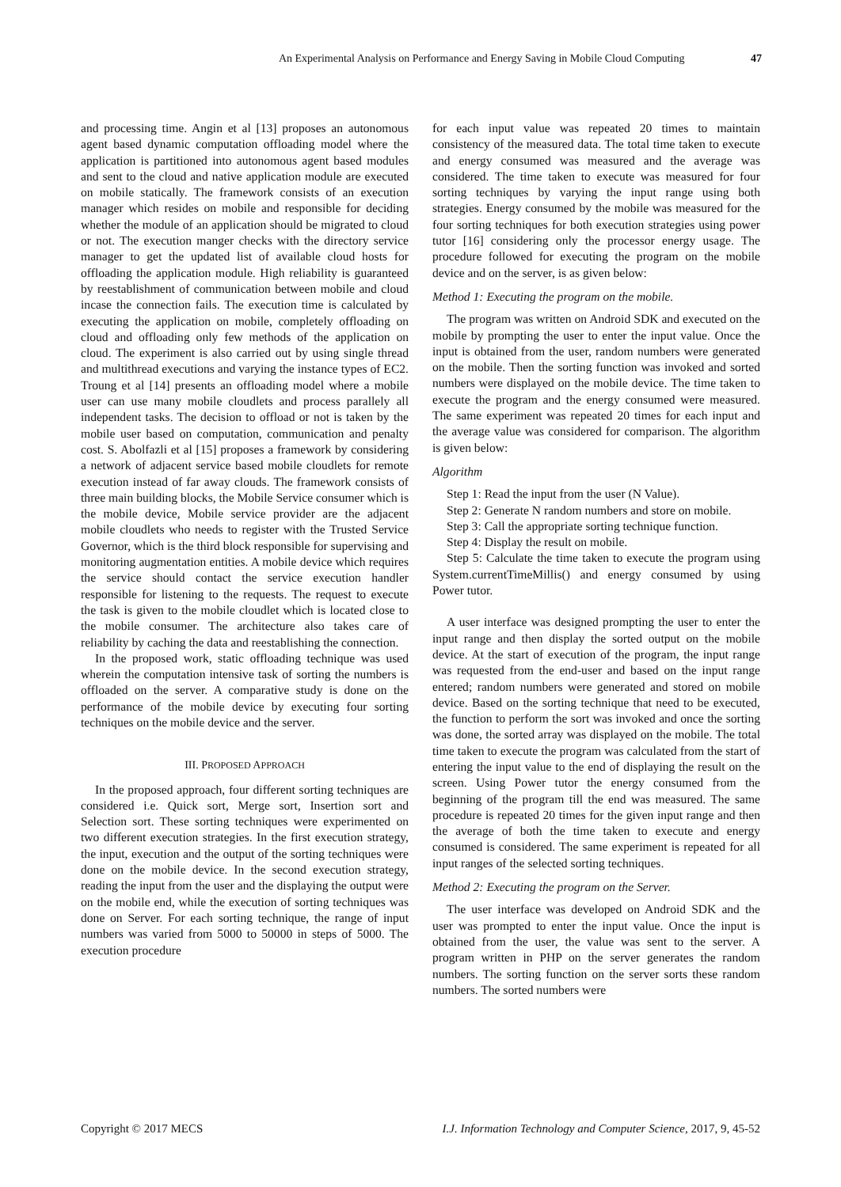An Experimental Analysis on Performance and Energy Saving in Mobile Cloud Computing 47
and processing time. Angin et al [13] proposes an autonomous agent based dynamic computation offloading model where the application is partitioned into autonomous agent based modules and sent to the cloud and native application module are executed on mobile statically. The framework consists of an execution manager which resides on mobile and responsible for deciding whether the module of an application should be migrated to cloud or not. The execution manger checks with the directory service manager to get the updated list of available cloud hosts for offloading the application module. High reliability is guaranteed by reestablishment of communication between mobile and cloud incase the connection fails. The execution time is calculated by executing the application on mobile, completely offloading on cloud and offloading only few methods of the application on cloud. The experiment is also carried out by using single thread and multithread executions and varying the instance types of EC2. Troung et al [14] presents an offloading model where a mobile user can use many mobile cloudlets and process parallely all independent tasks. The decision to offload or not is taken by the mobile user based on computation, communication and penalty cost. S. Abolfazli et al [15] proposes a framework by considering a network of adjacent service based mobile cloudlets for remote execution instead of far away clouds. The framework consists of three main building blocks, the Mobile Service consumer which is the mobile device, Mobile service provider are the adjacent mobile cloudlets who needs to register with the Trusted Service Governor, which is the third block responsible for supervising and monitoring augmentation entities. A mobile device which requires the service should contact the service execution handler responsible for listening to the requests. The request to execute the task is given to the mobile cloudlet which is located close to the mobile consumer. The architecture also takes care of reliability by caching the data and reestablishing the connection.
In the proposed work, static offloading technique was used wherein the computation intensive task of sorting the numbers is offloaded on the server. A comparative study is done on the performance of the mobile device by executing four sorting techniques on the mobile device and the server.
III. PROPOSED APPROACH
In the proposed approach, four different sorting techniques are considered i.e. Quick sort, Merge sort, Insertion sort and Selection sort. These sorting techniques were experimented on two different execution strategies. In the first execution strategy, the input, execution and the output of the sorting techniques were done on the mobile device. In the second execution strategy, reading the input from the user and the displaying the output were on the mobile end, while the execution of sorting techniques was done on Server. For each sorting technique, the range of input numbers was varied from 5000 to 50000 in steps of 5000. The execution procedure
for each input value was repeated 20 times to maintain consistency of the measured data. The total time taken to execute and energy consumed was measured and the average was considered. The time taken to execute was measured for four sorting techniques by varying the input range using both strategies. Energy consumed by the mobile was measured for the four sorting techniques for both execution strategies using power tutor [16] considering only the processor energy usage. The procedure followed for executing the program on the mobile device and on the server, is as given below:
Method 1: Executing the program on the mobile.
The program was written on Android SDK and executed on the mobile by prompting the user to enter the input value. Once the input is obtained from the user, random numbers were generated on the mobile. Then the sorting function was invoked and sorted numbers were displayed on the mobile device. The time taken to execute the program and the energy consumed were measured. The same experiment was repeated 20 times for each input and the average value was considered for comparison. The algorithm is given below:
Algorithm
Step 1: Read the input from the user (N Value).
Step 2: Generate N random numbers and store on mobile.
Step 3: Call the appropriate sorting technique function.
Step 4: Display the result on mobile.
Step 5: Calculate the time taken to execute the program using System.currentTimeMillis() and energy consumed by using Power tutor.
A user interface was designed prompting the user to enter the input range and then display the sorted output on the mobile device. At the start of execution of the program, the input range was requested from the end-user and based on the input range entered; random numbers were generated and stored on mobile device. Based on the sorting technique that need to be executed, the function to perform the sort was invoked and once the sorting was done, the sorted array was displayed on the mobile. The total time taken to execute the program was calculated from the start of entering the input value to the end of displaying the result on the screen. Using Power tutor the energy consumed from the beginning of the program till the end was measured. The same procedure is repeated 20 times for the given input range and then the average of both the time taken to execute and energy consumed is considered. The same experiment is repeated for all input ranges of the selected sorting techniques.
Method 2: Executing the program on the Server.
The user interface was developed on Android SDK and the user was prompted to enter the input value. Once the input is obtained from the user, the value was sent to the server. A program written in PHP on the server generates the random numbers. The sorting function on the server sorts these random numbers. The sorted numbers were
Copyright © 2017 MECS I.J. Information Technology and Computer Science, 2017, 9, 45-52